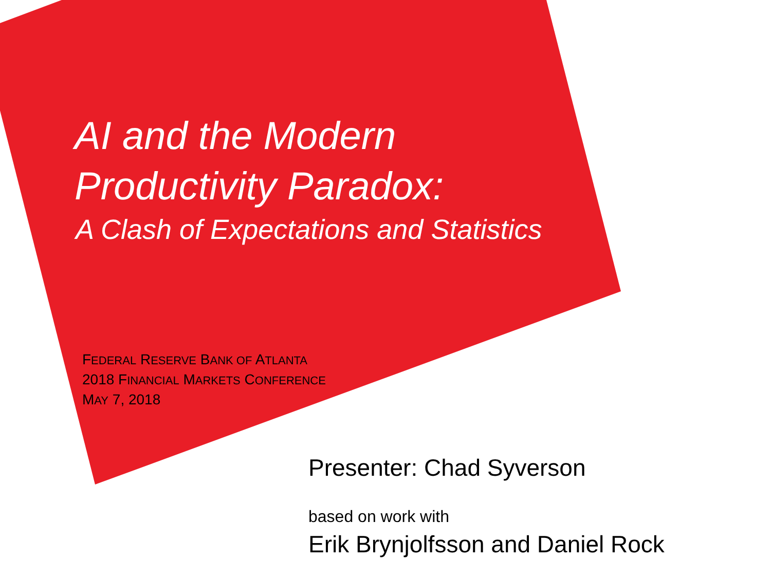AI and the Modern
Productivity Paradox:
A Clash of Expectations and Statistics
FEDERAL RESERVE BANK OF ATLANTA
2018 FINANCIAL MARKETS CONFERENCE
MAY 7, 2018
Presenter: Chad Syverson
based on work with
Erik Brynjolfsson and Daniel Rock